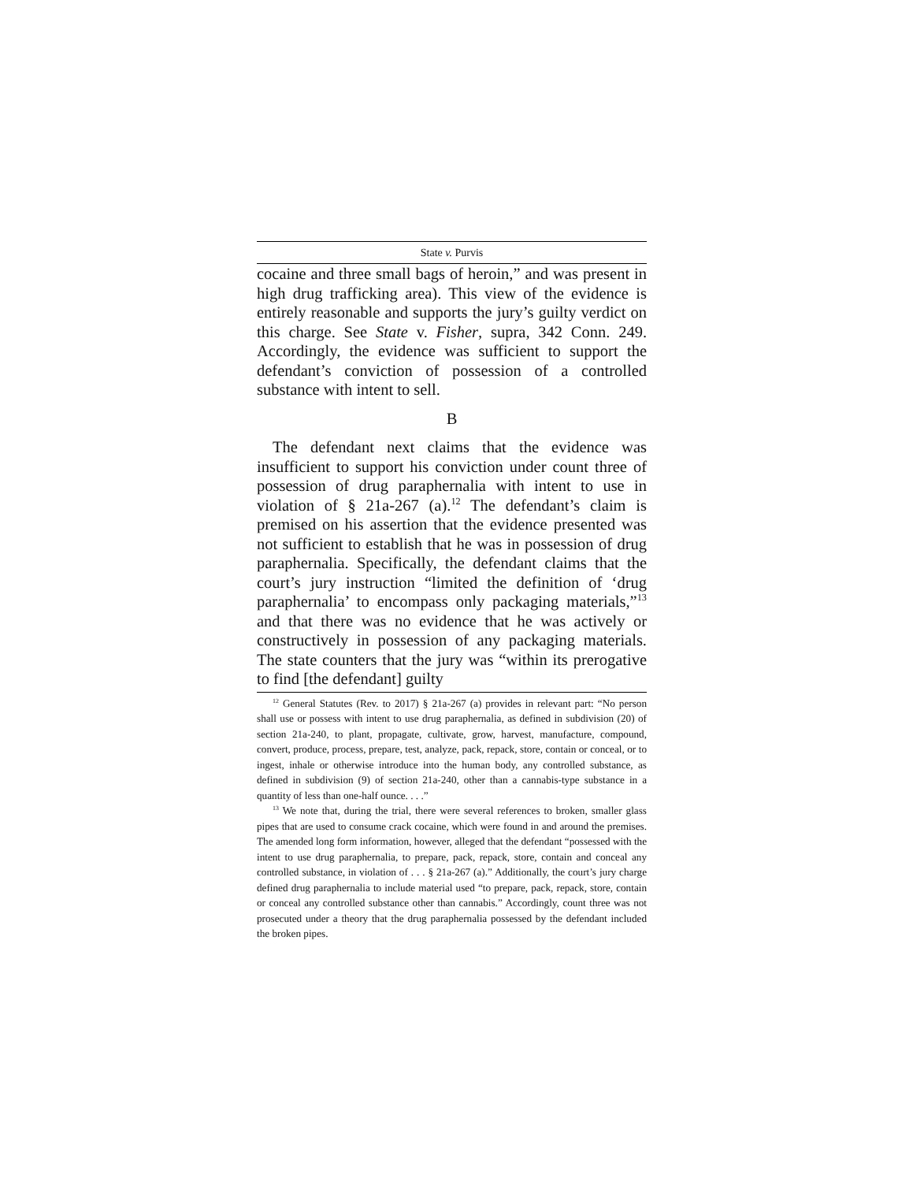State v. Purvis
cocaine and three small bags of heroin,” and was present in high drug trafficking area). This view of the evidence is entirely reasonable and supports the jury’s guilty verdict on this charge. See State v. Fisher, supra, 342 Conn. 249. Accordingly, the evidence was sufficient to support the defendant’s conviction of possession of a controlled substance with intent to sell.
B
The defendant next claims that the evidence was insufficient to support his conviction under count three of possession of drug paraphernalia with intent to use in violation of § 21a-267 (a).<sup>12</sup> The defendant’s claim is premised on his assertion that the evidence presented was not sufficient to establish that he was in possession of drug paraphernalia. Specifically, the defendant claims that the court’s jury instruction “limited the definition of ‘drug paraphernalia’ to encompass only packaging materials,”<sup>13</sup> and that there was no evidence that he was actively or constructively in possession of any packaging materials. The state counters that the jury was “within its prerogative to find [the defendant] guilty
<sup>12</sup> General Statutes (Rev. to 2017) § 21a-267 (a) provides in relevant part: “No person shall use or possess with intent to use drug paraphernalia, as defined in subdivision (20) of section 21a-240, to plant, propagate, cultivate, grow, harvest, manufacture, compound, convert, produce, process, prepare, test, analyze, pack, repack, store, contain or conceal, or to ingest, inhale or otherwise introduce into the human body, any controlled substance, as defined in subdivision (9) of section 21a-240, other than a cannabis-type substance in a quantity of less than one-half ounce. . . .”
<sup>13</sup> We note that, during the trial, there were several references to broken, smaller glass pipes that are used to consume crack cocaine, which were found in and around the premises. The amended long form information, however, alleged that the defendant “possessed with the intent to use drug paraphernalia, to prepare, pack, repack, store, contain and conceal any controlled substance, in violation of . . . § 21a-267 (a).” Additionally, the court’s jury charge defined drug paraphernalia to include material used “to prepare, pack, repack, store, contain or conceal any controlled substance other than cannabis.” Accordingly, count three was not prosecuted under a theory that the drug paraphernalia possessed by the defendant included the broken pipes.